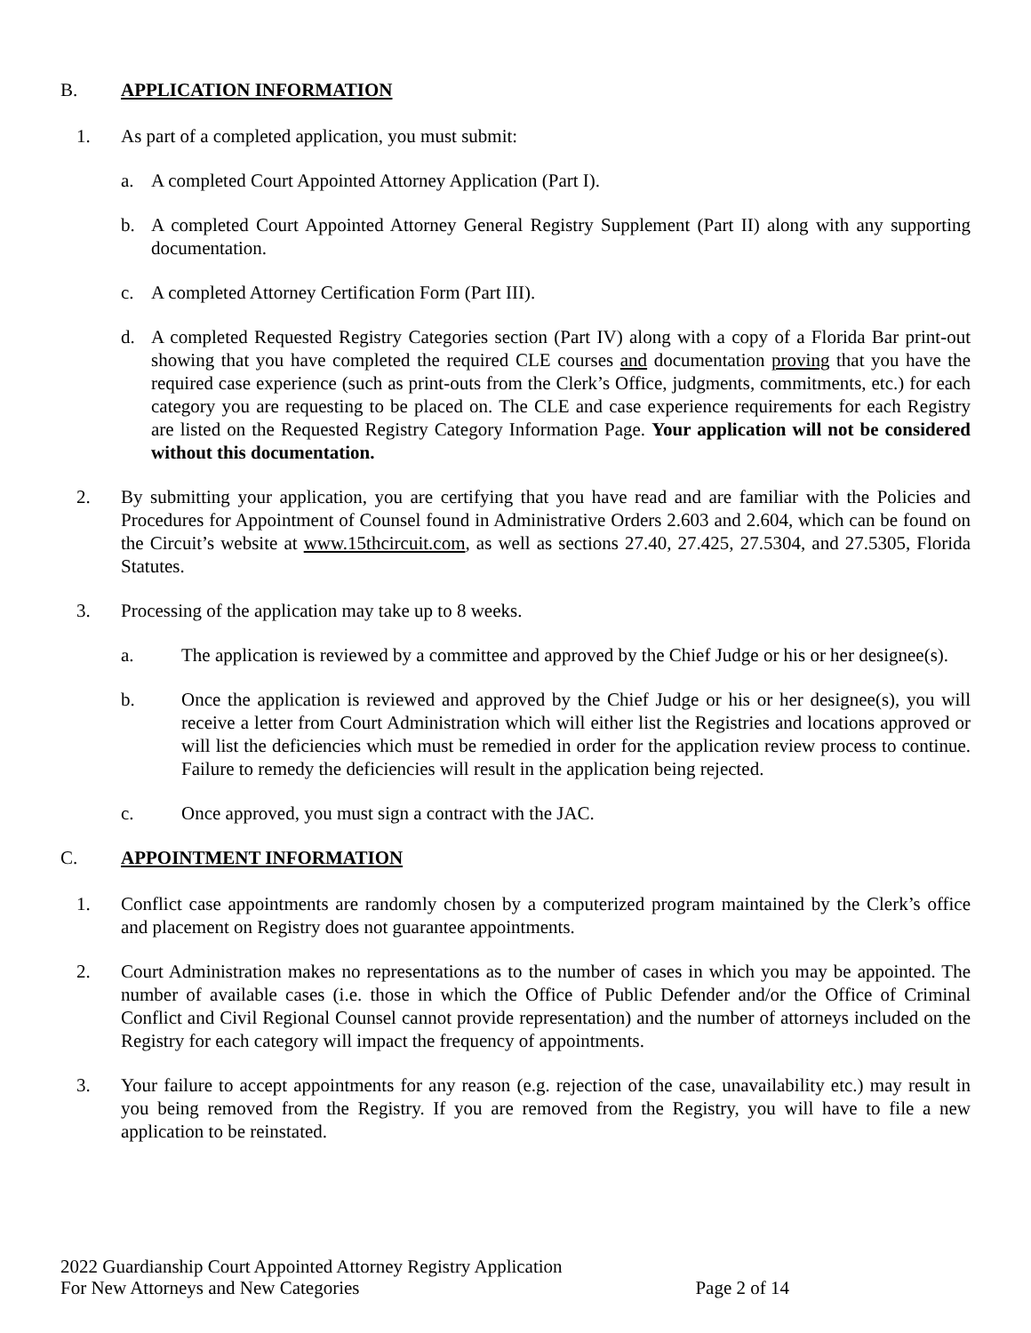B. APPLICATION INFORMATION
1. As part of a completed application, you must submit:
a. A completed Court Appointed Attorney Application (Part I).
b. A completed Court Appointed Attorney General Registry Supplement (Part II) along with any supporting documentation.
c. A completed Attorney Certification Form (Part III).
d. A completed Requested Registry Categories section (Part IV) along with a copy of a Florida Bar print-out showing that you have completed the required CLE courses and documentation proving that you have the required case experience (such as print-outs from the Clerk’s Office, judgments, commitments, etc.) for each category you are requesting to be placed on. The CLE and case experience requirements for each Registry are listed on the Requested Registry Category Information Page. Your application will not be considered without this documentation.
2. By submitting your application, you are certifying that you have read and are familiar with the Policies and Procedures for Appointment of Counsel found in Administrative Orders 2.603 and 2.604, which can be found on the Circuit’s website at www.15thcircuit.com, as well as sections 27.40, 27.425, 27.5304, and 27.5305, Florida Statutes.
3. Processing of the application may take up to 8 weeks.
a. The application is reviewed by a committee and approved by the Chief Judge or his or her designee(s).
b. Once the application is reviewed and approved by the Chief Judge or his or her designee(s), you will receive a letter from Court Administration which will either list the Registries and locations approved or will list the deficiencies which must be remedied in order for the application review process to continue. Failure to remedy the deficiencies will result in the application being rejected.
c. Once approved, you must sign a contract with the JAC.
C. APPOINTMENT INFORMATION
1. Conflict case appointments are randomly chosen by a computerized program maintained by the Clerk’s office and placement on Registry does not guarantee appointments.
2. Court Administration makes no representations as to the number of cases in which you may be appointed. The number of available cases (i.e. those in which the Office of Public Defender and/or the Office of Criminal Conflict and Civil Regional Counsel cannot provide representation) and the number of attorneys included on the Registry for each category will impact the frequency of appointments.
3. Your failure to accept appointments for any reason (e.g. rejection of the case, unavailability etc.) may result in you being removed from the Registry. If you are removed from the Registry, you will have to file a new application to be reinstated.
2022 Guardianship Court Appointed Attorney Registry Application
For New Attorneys and New Categories Page 2 of 14